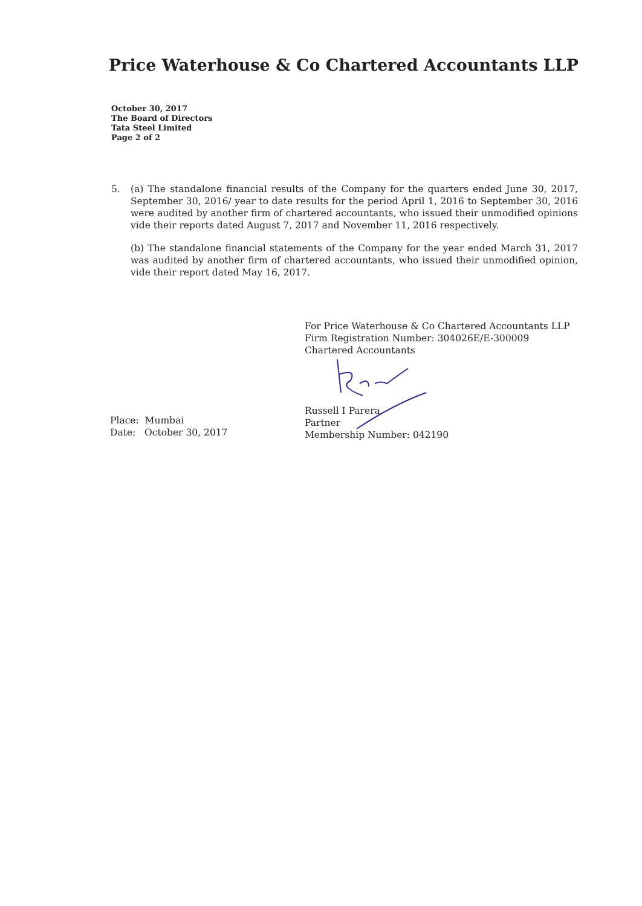Price Waterhouse & Co Chartered Accountants LLP
October 30, 2017
The Board of Directors
Tata Steel Limited
Page 2 of 2
5. (a) The standalone financial results of the Company for the quarters ended June 30, 2017, September 30, 2016/ year to date results for the period April 1, 2016 to September 30, 2016 were audited by another firm of chartered accountants, who issued their unmodified opinions vide their reports dated August 7, 2017 and November 11, 2016 respectively.
(b) The standalone financial statements of the Company for the year ended March 31, 2017 was audited by another firm of chartered accountants, who issued their unmodified opinion, vide their report dated May 16, 2017.
For Price Waterhouse & Co Chartered Accountants LLP
Firm Registration Number: 304026E/E-300009
Chartered Accountants
Russell I Parera
Partner
Membership Number: 042190
Place: Mumbai
Date: October 30, 2017